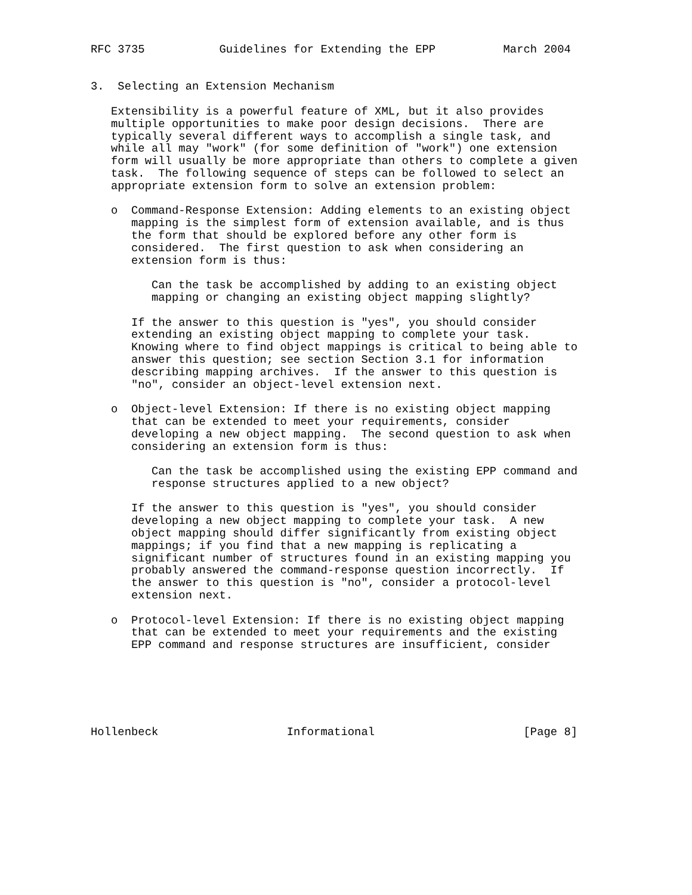RFC 3735           Guidelines for Extending the EPP          March 2004


3.  Selecting an Extension Mechanism

   Extensibility is a powerful feature of XML, but it also provides
   multiple opportunities to make poor design decisions.  There are
   typically several different ways to accomplish a single task, and
   while all may "work" (for some definition of "work") one extension
   form will usually be more appropriate than others to complete a given
   task.  The following sequence of steps can be followed to select an
   appropriate extension form to solve an extension problem:

   o  Command-Response Extension: Adding elements to an existing object
      mapping is the simplest form of extension available, and is thus
      the form that should be explored before any other form is
      considered.  The first question to ask when considering an
      extension form is thus:

         Can the task be accomplished by adding to an existing object
         mapping or changing an existing object mapping slightly?

      If the answer to this question is "yes", you should consider
      extending an existing object mapping to complete your task.
      Knowing where to find object mappings is critical to being able to
      answer this question; see section Section 3.1 for information
      describing mapping archives.  If the answer to this question is
      "no", consider an object-level extension next.

   o  Object-level Extension: If there is no existing object mapping
      that can be extended to meet your requirements, consider
      developing a new object mapping.  The second question to ask when
      considering an extension form is thus:

         Can the task be accomplished using the existing EPP command and
         response structures applied to a new object?

      If the answer to this question is "yes", you should consider
      developing a new object mapping to complete your task.  A new
      object mapping should differ significantly from existing object
      mappings; if you find that a new mapping is replicating a
      significant number of structures found in an existing mapping you
      probably answered the command-response question incorrectly.  If
      the answer to this question is "no", consider a protocol-level
      extension next.

   o  Protocol-level Extension: If there is no existing object mapping
      that can be extended to meet your requirements and the existing
      EPP command and response structures are insufficient, consider






Hollenbeck                   Informational                      [Page 8]